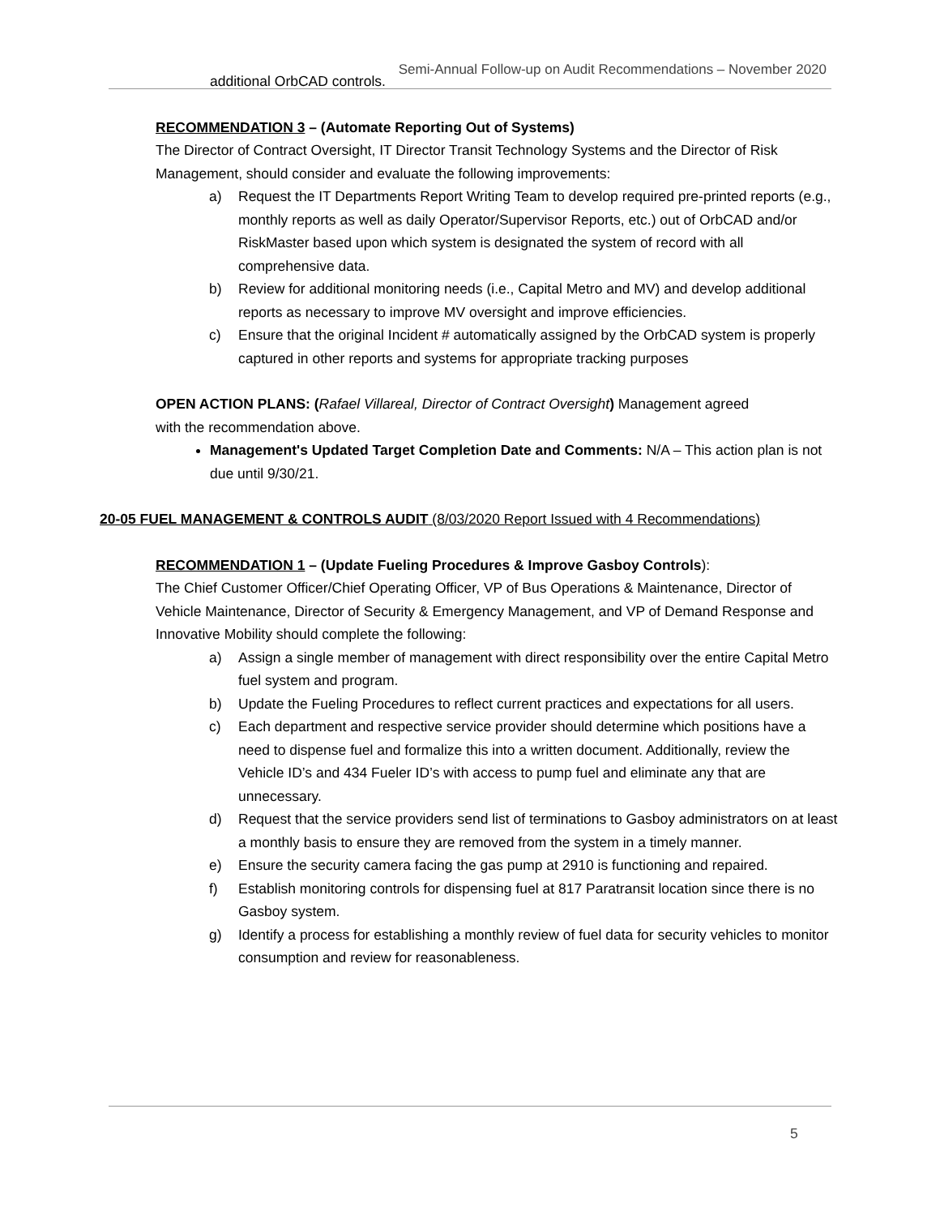Semi-Annual Follow-up on Audit Recommendations – November 2020
additional OrbCAD controls.
RECOMMENDATION 3 – (Automate Reporting Out of Systems)
The Director of Contract Oversight, IT Director Transit Technology Systems and the Director of Risk Management, should consider and evaluate the following improvements:
a) Request the IT Departments Report Writing Team to develop required pre-printed reports (e.g., monthly reports as well as daily Operator/Supervisor Reports, etc.) out of OrbCAD and/or RiskMaster based upon which system is designated the system of record with all comprehensive data.
b) Review for additional monitoring needs (i.e., Capital Metro and MV) and develop additional reports as necessary to improve MV oversight and improve efficiencies.
c) Ensure that the original Incident # automatically assigned by the OrbCAD system is properly captured in other reports and systems for appropriate tracking purposes
OPEN ACTION PLANS: (Rafael Villareal, Director of Contract Oversight) Management agreed with the recommendation above.
Management's Updated Target Completion Date and Comments: N/A – This action plan is not due until 9/30/21.
20-05 FUEL MANAGEMENT & CONTROLS AUDIT (8/03/2020 Report Issued with 4 Recommendations)
RECOMMENDATION 1 – (Update Fueling Procedures & Improve Gasboy Controls):
The Chief Customer Officer/Chief Operating Officer, VP of Bus Operations & Maintenance, Director of Vehicle Maintenance, Director of Security & Emergency Management, and VP of Demand Response and Innovative Mobility should complete the following:
a) Assign a single member of management with direct responsibility over the entire Capital Metro fuel system and program.
b) Update the Fueling Procedures to reflect current practices and expectations for all users.
c) Each department and respective service provider should determine which positions have a need to dispense fuel and formalize this into a written document. Additionally, review the Vehicle ID’s and 434 Fueler ID’s with access to pump fuel and eliminate any that are unnecessary.
d) Request that the service providers send list of terminations to Gasboy administrators on at least a monthly basis to ensure they are removed from the system in a timely manner.
e) Ensure the security camera facing the gas pump at 2910 is functioning and repaired.
f) Establish monitoring controls for dispensing fuel at 817 Paratransit location since there is no Gasboy system.
g) Identify a process for establishing a monthly review of fuel data for security vehicles to monitor consumption and review for reasonableness.
5